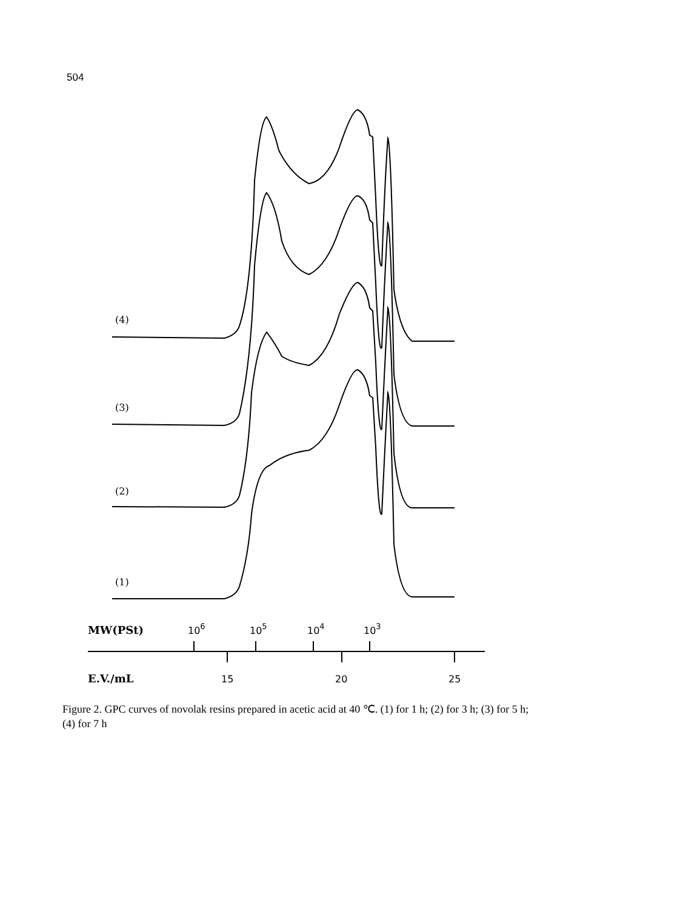504
(4)
(3)
(2)
(1)
MW(PSt)
106
105
104
103
E.V./mL
15
20
25
Figure 2. GPC curves of novolak resins prepared in acetic acid at 40 ℃. (1) for 1 h; (2) for 3 h; (3) for 5 h; (4) for 7 h